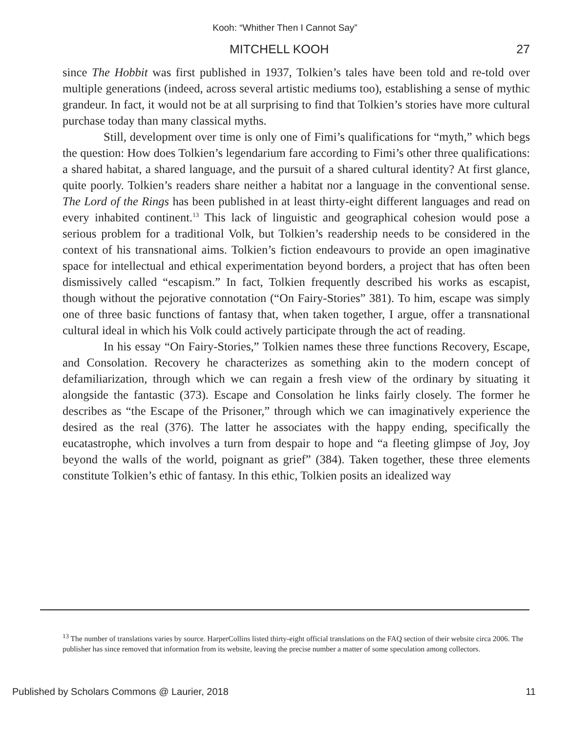Kooh: “Whither Then I Cannot Say”
MITCHELL KOOH 27
since The Hobbit was first published in 1937, Tolkien’s tales have been told and re-told over multiple generations (indeed, across several artistic mediums too), establishing a sense of mythic grandeur. In fact, it would not be at all surprising to find that Tolkien’s stories have more cultural purchase today than many classical myths.
Still, development over time is only one of Fimi’s qualifications for “myth,” which begs the question: How does Tolkien’s legendarium fare according to Fimi’s other three qualifications: a shared habitat, a shared language, and the pursuit of a shared cultural identity? At first glance, quite poorly. Tolkien’s readers share neither a habitat nor a language in the conventional sense. The Lord of the Rings has been published in at least thirty-eight different languages and read on every inhabited continent.<sup>13</sup> This lack of linguistic and geographical cohesion would pose a serious problem for a traditional Volk, but Tolkien’s readership needs to be considered in the context of his transnational aims. Tolkien’s fiction endeavours to provide an open imaginative space for intellectual and ethical experimentation beyond borders, a project that has often been dismissively called “escapism.” In fact, Tolkien frequently described his works as escapist, though without the pejorative connotation (“On Fairy-Stories” 381). To him, escape was simply one of three basic functions of fantasy that, when taken together, I argue, offer a transnational cultural ideal in which his Volk could actively participate through the act of reading.
In his essay “On Fairy-Stories,” Tolkien names these three functions Recovery, Escape, and Consolation. Recovery he characterizes as something akin to the modern concept of defamiliarization, through which we can regain a fresh view of the ordinary by situating it alongside the fantastic (373). Escape and Consolation he links fairly closely. The former he describes as “the Escape of the Prisoner,” through which we can imaginatively experience the desired as the real (376). The latter he associates with the happy ending, specifically the eucatastrophe, which involves a turn from despair to hope and “a fleeting glimpse of Joy, Joy beyond the walls of the world, poignant as grief” (384). Taken together, these three elements constitute Tolkien’s ethic of fantasy. In this ethic, Tolkien posits an idealized way
<sup>13</sup> The number of translations varies by source. HarperCollins listed thirty-eight official translations on the FAQ section of their website circa 2006. The publisher has since removed that information from its website, leaving the precise number a matter of some speculation among collectors.
Published by Scholars Commons @ Laurier, 2018 11